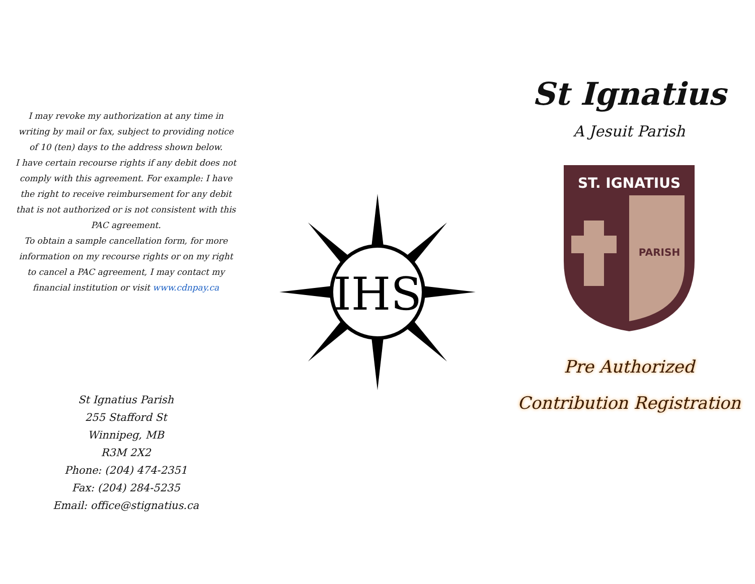I may revoke my authorization at any time in writing by mail or fax, subject to providing notice of 10 (ten) days to the address shown below.
I have certain recourse rights if any debit does not comply with this agreement. For example: I have the right to receive reimbursement for any debit that is not authorized or is not consistent with this PAC agreement.
To obtain a sample cancellation form, for more information on my recourse rights or on my right to cancel a PAC agreement, I may contact my financial institution or visit www.cdnpay.ca
St Ignatius Parish
255 Stafford St
Winnipeg, MB
R3M 2X2
Phone: (204) 474-2351
Fax: (204) 284-5235
Email: office@stignatius.ca
IHS
St Ignatius
A Jesuit Parish
ST. IGNATIUS
PARISH
Pre Authorized
Contribution Registration